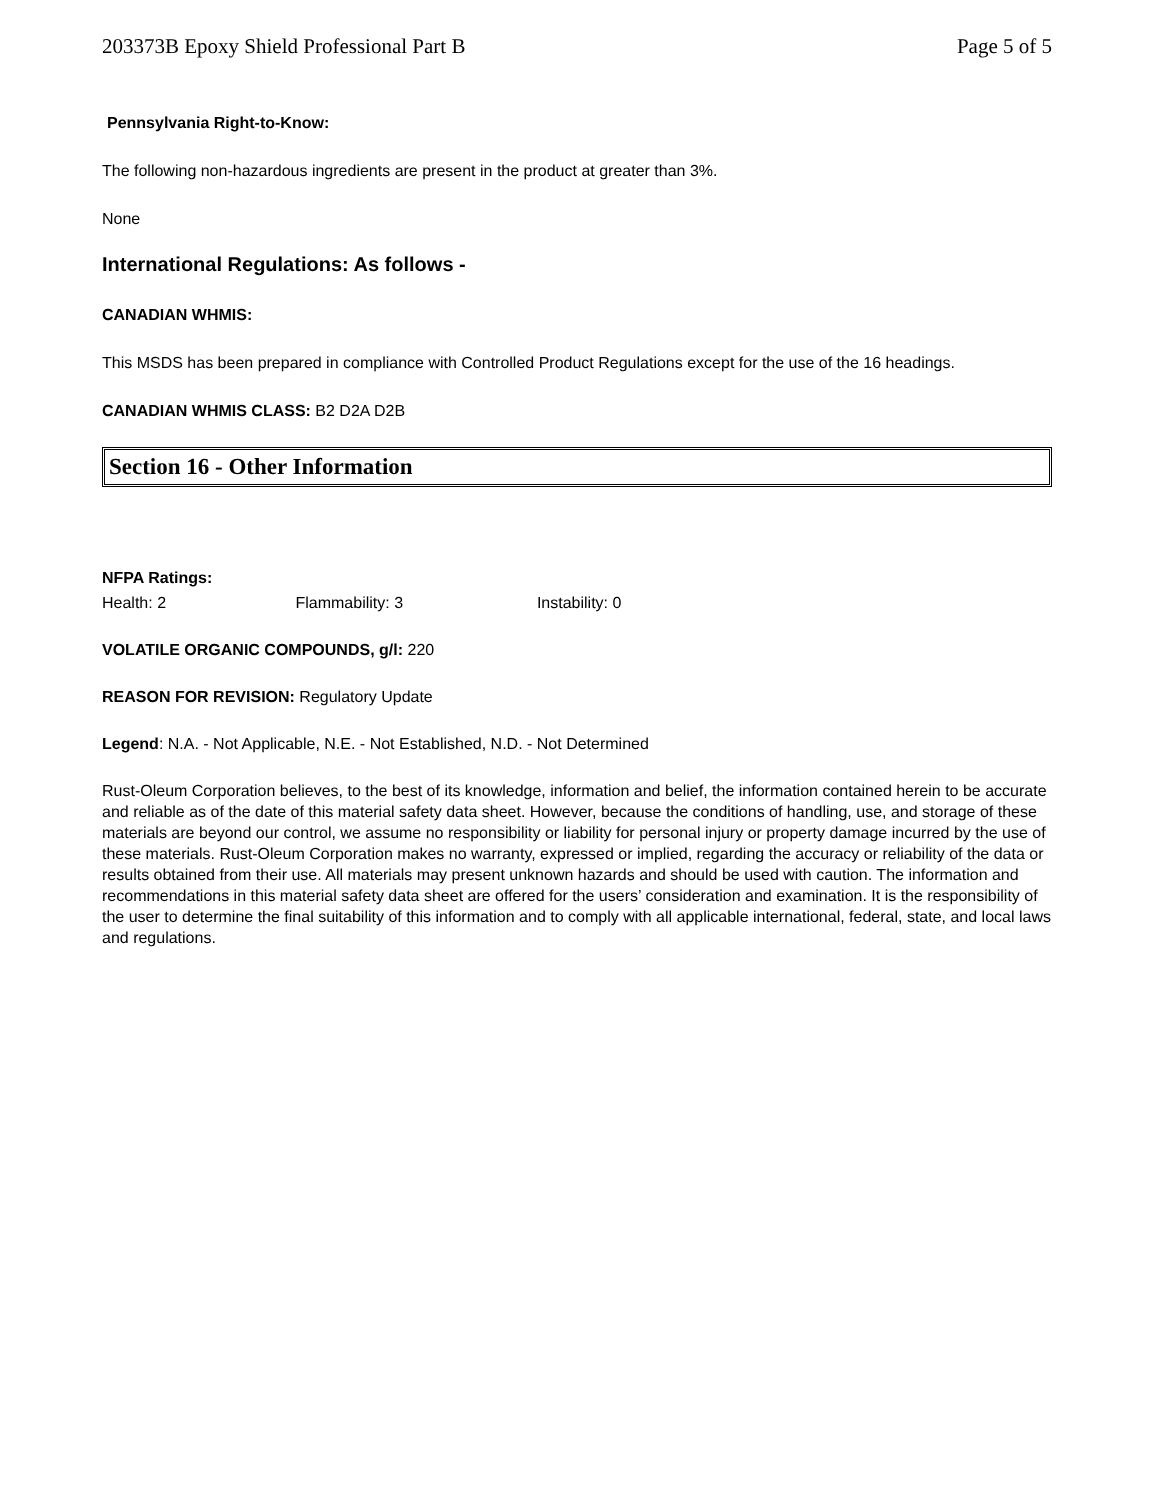203373B Epoxy Shield Professional Part B Page 5 of 5
Pennsylvania Right-to-Know:
The following non-hazardous ingredients are present in the product at greater than 3%.
None
International Regulations: As follows -
CANADIAN WHMIS:
This MSDS has been prepared in compliance with Controlled Product Regulations except for the use of the 16 headings.
CANADIAN WHMIS CLASS: B2 D2A D2B
Section 16 - Other Information
NFPA Ratings:
Health: 2 Flammability: 3 Instability: 0
VOLATILE ORGANIC COMPOUNDS, g/l: 220
REASON FOR REVISION: Regulatory Update
Legend: N.A. - Not Applicable, N.E. - Not Established, N.D. - Not Determined
Rust-Oleum Corporation believes, to the best of its knowledge, information and belief, the information contained herein to be accurate and reliable as of the date of this material safety data sheet. However, because the conditions of handling, use, and storage of these materials are beyond our control, we assume no responsibility or liability for personal injury or property damage incurred by the use of these materials. Rust-Oleum Corporation makes no warranty, expressed or implied, regarding the accuracy or reliability of the data or results obtained from their use. All materials may present unknown hazards and should be used with caution. The information and recommendations in this material safety data sheet are offered for the users’ consideration and examination. It is the responsibility of the user to determine the final suitability of this information and to comply with all applicable international, federal, state, and local laws and regulations.